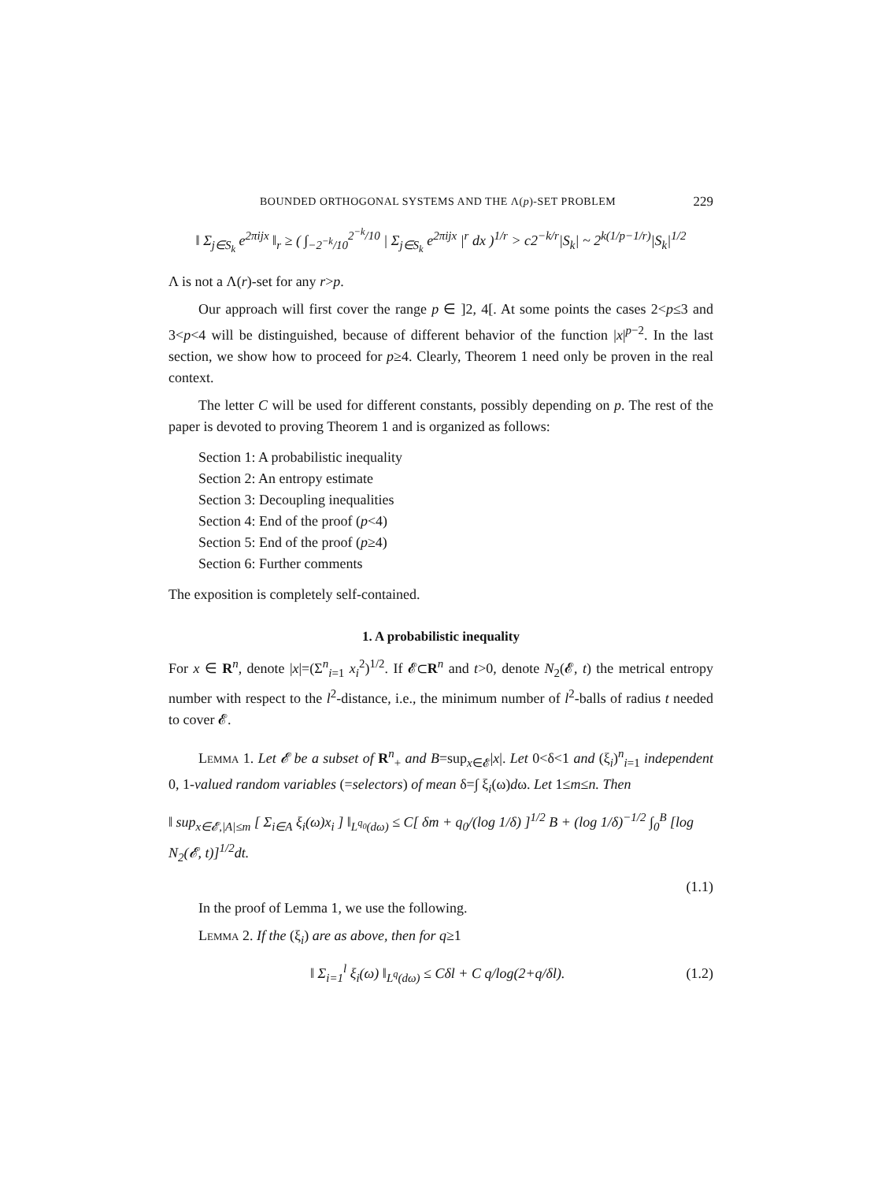BOUNDED ORTHOGONAL SYSTEMS AND THE Λ(p)-SET PROBLEM 229
‖ Σ<sub>j∈S<sub>k</sub></sub> e<sup>2πijx</sup> ‖<sub>r</sub> ≥ ( ∫<sub>−2<sup>−k</sup>/10</sub><sup>2<sup>−k</sup>/10</sup> | Σ<sub>j∈S<sub>k</sub></sub> e<sup>2πijx</sup> |<sup>r</sup> dx )<sup>1/r</sup> > c2<sup>−k/r</sup>|S<sub>k</sub>| ~ 2<sup>k(1/p−1/r)</sup>|S<sub>k</sub>|<sup>1/2</sup>
Λ is not a Λ(r)-set for any r>p.
Our approach will first cover the range p ∈ ]2, 4[. At some points the cases 2<p≤3 and 3<p<4 will be distinguished, because of different behavior of the function |x|<sup>p−2</sup>. In the last section, we show how to proceed for p≥4. Clearly, Theorem 1 need only be proven in the real context.
The letter C will be used for different constants, possibly depending on p. The rest of the paper is devoted to proving Theorem 1 and is organized as follows:
Section 1: A probabilistic inequality
Section 2: An entropy estimate
Section 3: Decoupling inequalities
Section 4: End of the proof (p<4)
Section 5: End of the proof (p≥4)
Section 6: Further comments
The exposition is completely self-contained.
1. A probabilistic inequality
For x ∈ R<sup>n</sup>, denote |x|=(Σ<sup>n</sup><sub>i=1</sub> x<sub>i</sub><sup>2</sup>)<sup>1/2</sup>. If 𝓔⊂R<sup>n</sup> and t>0, denote N<sub>2</sub>(𝓔, t) the metrical entropy number with respect to the l<sup>2</sup>-distance, i.e., the minimum number of l<sup>2</sup>-balls of radius t needed to cover 𝓔.
Lemma 1. Let 𝓔 be a subset of R<sup>n</sup><sub>+</sub> and B=sup<sub>x∈𝓔</sub>|x|. Let 0<δ<1 and (ξ<sub>i</sub>)<sup>n</sup><sub>i=1</sub> independent 0, 1-valued random variables (=selectors) of mean δ=∫ ξ<sub>i</sub>(ω)dω. Let 1≤m≤n. Then
‖ sup<sub>x∈𝓔,|A|≤m</sub> [ Σ<sub>i∈A</sub> ξ<sub>i</sub>(ω)x<sub>i</sub> ] ‖<sub>L<sup>q<sub>0</sub></sup>(dω)</sub> ≤ C[ δm + q<sub>0</sub>/(log 1/δ) ]<sup>1/2</sup> B + (log 1/δ)<sup>−1/2</sup> ∫<sub>0</sub><sup>B</sup> [log N<sub>2</sub>(𝓔, t)]<sup>1/2</sup>dt.
(1.1)
In the proof of Lemma 1, we use the following.
Lemma 2. If the (ξ<sub>i</sub>) are as above, then for q≥1
‖ Σ<sub>i=1</sub><sup>l</sup> ξ<sub>i</sub>(ω) ‖<sub>L<sup>q</sup>(dω)</sub> ≤ Cδl + C q/log(2+q/δl). (1.2)